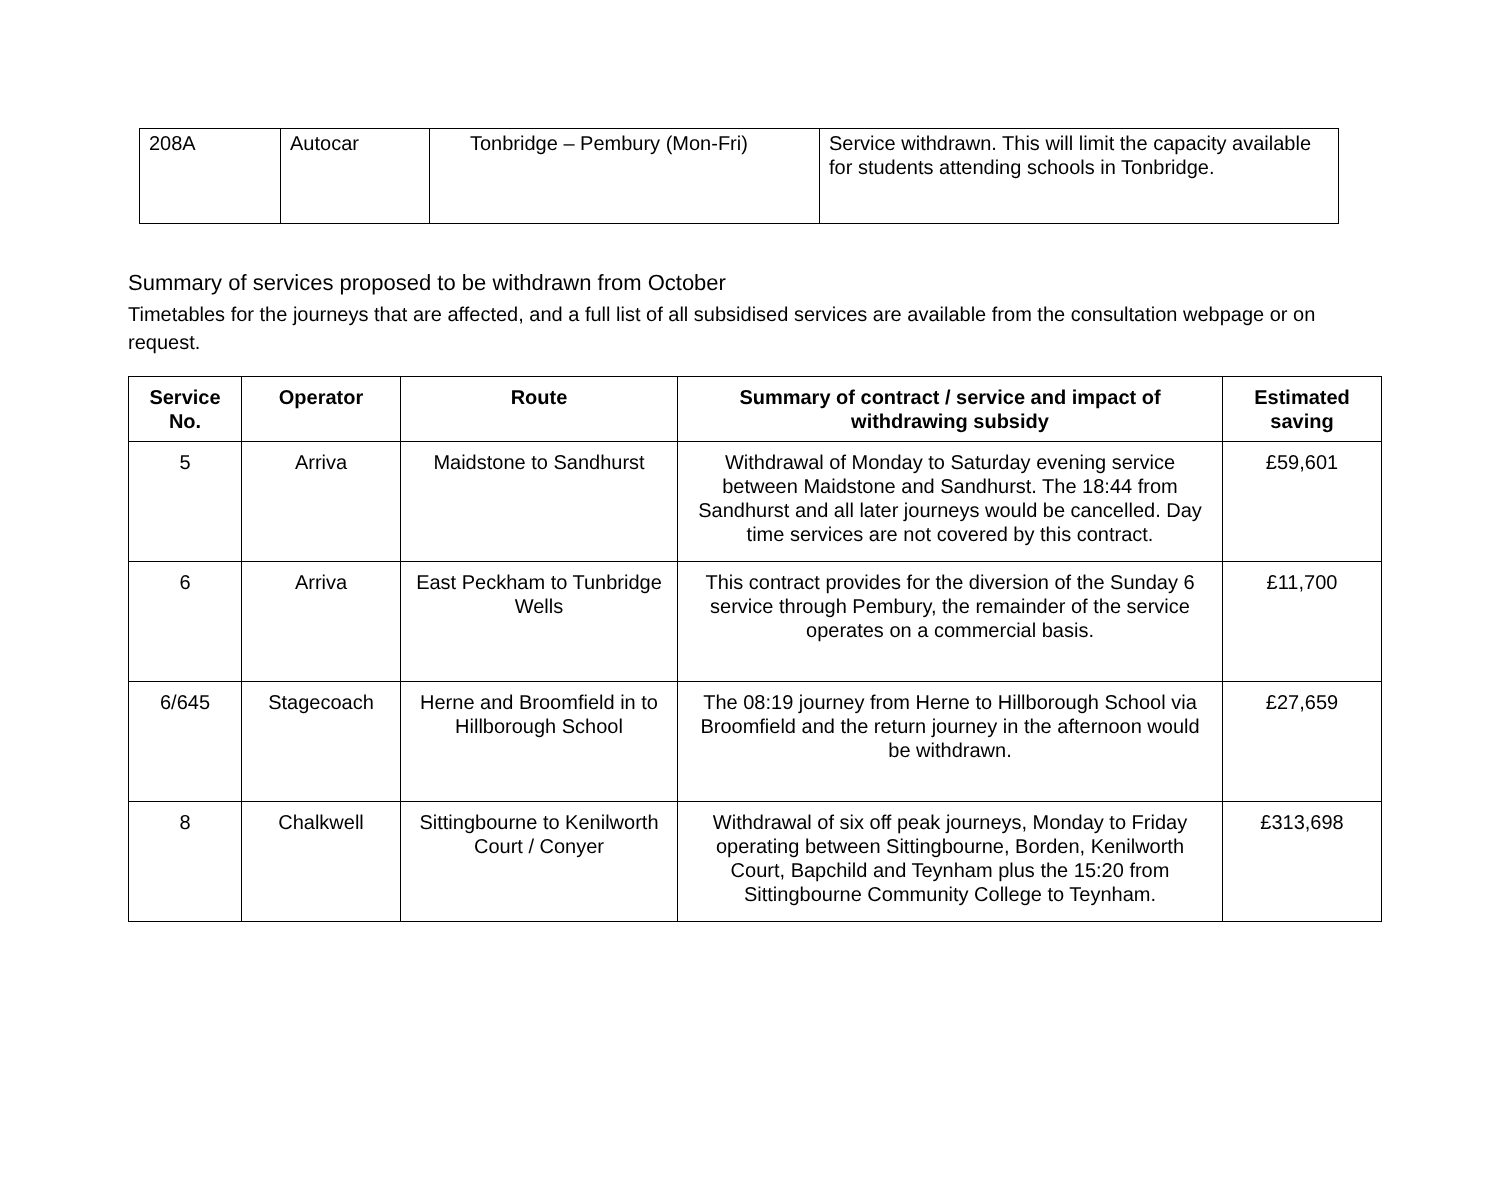| 208A | Autocar | Tonbridge – Pembury (Mon-Fri) | Service withdrawn. This will limit the capacity available for students attending schools in Tonbridge. |
Summary of services proposed to be withdrawn from October
Timetables for the journeys that are affected, and a full list of all subsidised services are available from the consultation webpage or on request.
| Service No. | Operator | Route | Summary of contract / service and impact of withdrawing subsidy | Estimated saving |
| --- | --- | --- | --- | --- |
| 5 | Arriva | Maidstone to Sandhurst | Withdrawal of Monday to Saturday evening service between Maidstone and Sandhurst. The 18:44 from Sandhurst and all later journeys would be cancelled. Day time services are not covered by this contract. | £59,601 |
| 6 | Arriva | East Peckham to Tunbridge Wells | This contract provides for the diversion of the Sunday 6 service through Pembury, the remainder of the service operates on a commercial basis. | £11,700 |
| 6/645 | Stagecoach | Herne and Broomfield in to Hillborough School | The 08:19 journey from Herne to Hillborough School via Broomfield and the return journey in the afternoon would be withdrawn. | £27,659 |
| 8 | Chalkwell | Sittingbourne to Kenilworth Court / Conyer | Withdrawal of six off peak journeys, Monday to Friday operating between Sittingbourne, Borden, Kenilworth Court, Bapchild and Teynham plus the 15:20 from Sittingbourne Community College to Teynham. | £313,698 |